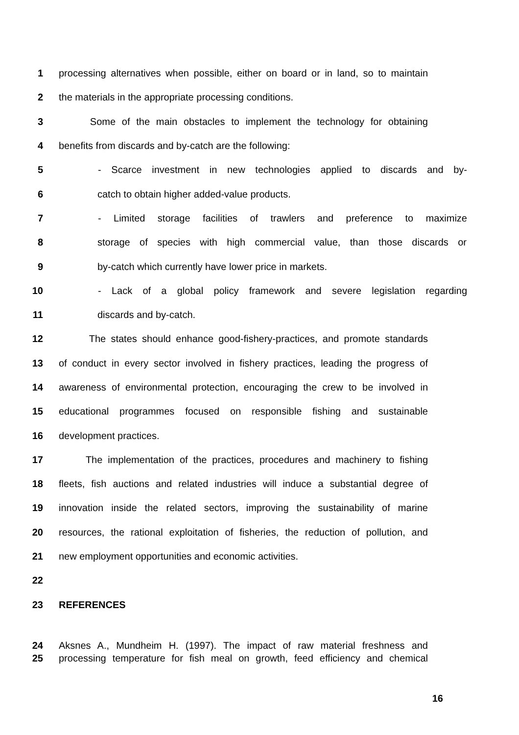1 processing alternatives when possible, either on board or in land, so to maintain
2 the materials in the appropriate processing conditions.
3 Some of the main obstacles to implement the technology for obtaining
4 benefits from discards and by-catch are the following:
5 - Scarce investment in new technologies applied to discards and by-
6 catch to obtain higher added-value products.
7 - Limited storage facilities of trawlers and preference to maximize
8 storage of species with high commercial value, than those discards or
9 by-catch which currently have lower price in markets.
10 - Lack of a global policy framework and severe legislation regarding
11 discards and by-catch.
12 The states should enhance good-fishery-practices, and promote standards
13 of conduct in every sector involved in fishery practices, leading the progress of
14 awareness of environmental protection, encouraging the crew to be involved in
15 educational programmes focused on responsible fishing and sustainable
16 development practices.
17 The implementation of the practices, procedures and machinery to fishing
18 fleets, fish auctions and related industries will induce a substantial degree of
19 innovation inside the related sectors, improving the sustainability of marine
20 resources, the rational exploitation of fisheries, the reduction of pollution, and
21 new employment opportunities and economic activities.
22
23 REFERENCES
24 Aksnes A., Mundheim H. (1997). The impact of raw material freshness and
25 processing temperature for fish meal on growth, feed efficiency and chemical
16